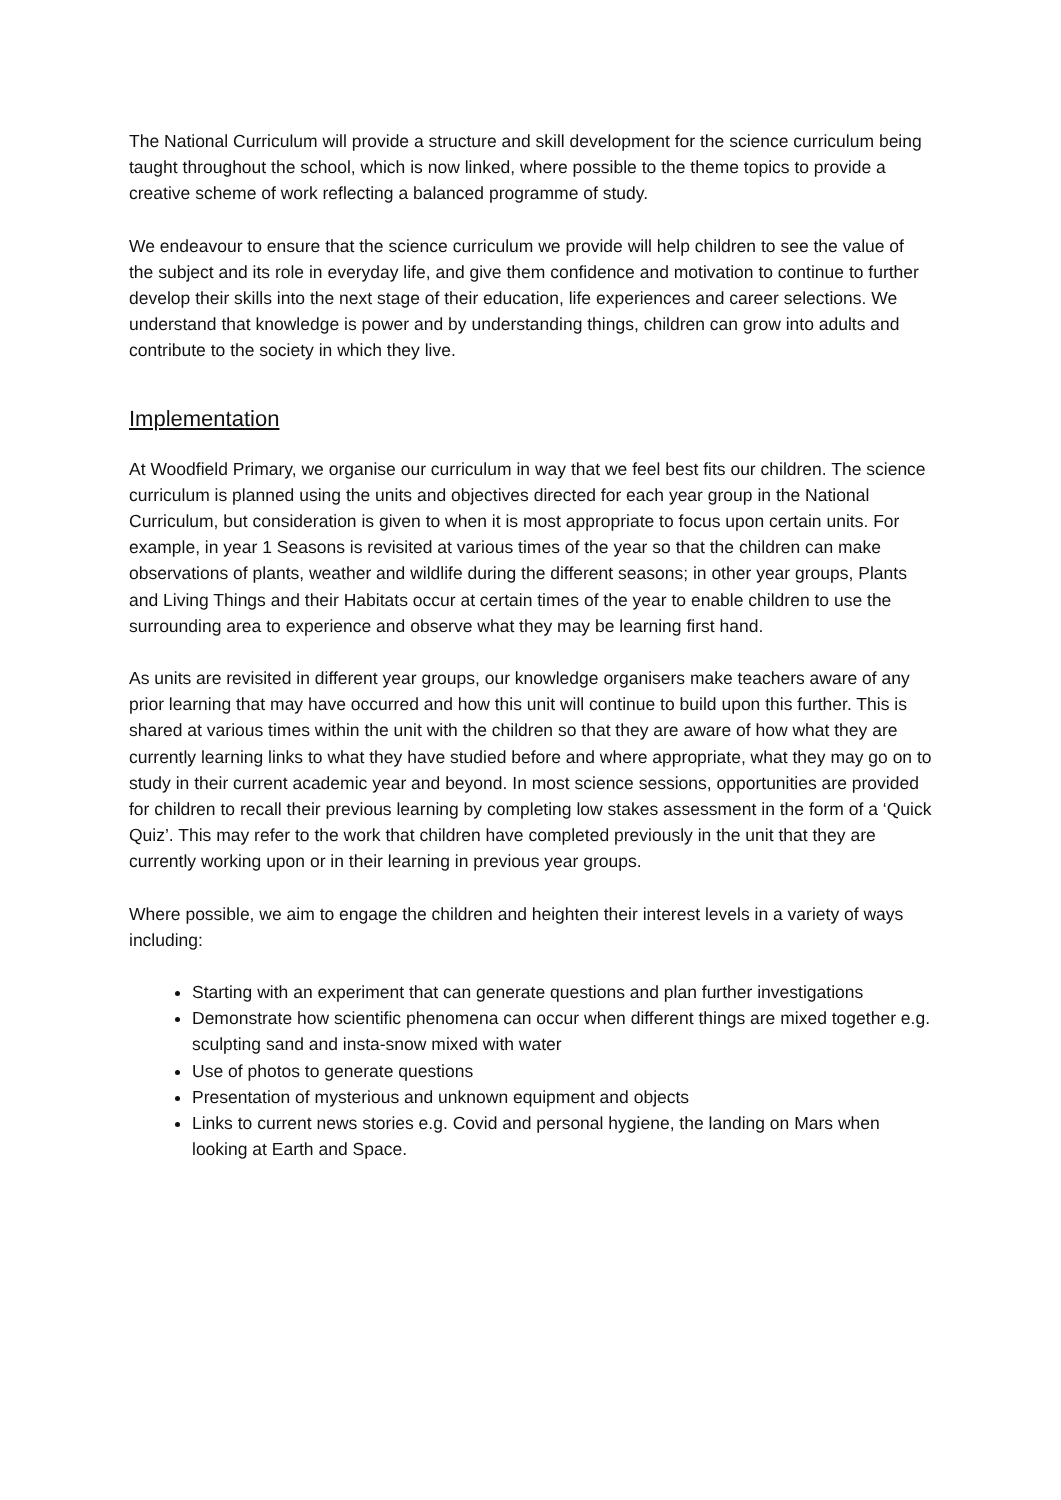The National Curriculum will provide a structure and skill development for the science curriculum being taught throughout the school, which is now linked, where possible to the theme topics to provide a creative scheme of work reflecting a balanced programme of study.
We endeavour to ensure that the science curriculum we provide will help children to see the value of the subject and its role in everyday life, and give them confidence and motivation to continue to further develop their skills into the next stage of their education, life experiences and career selections. We understand that knowledge is power and by understanding things, children can grow into adults and contribute to the society in which they live.
Implementation
At Woodfield Primary, we organise our curriculum in way that we feel best fits our children. The science curriculum is planned using the units and objectives directed for each year group in the National Curriculum, but consideration is given to when it is most appropriate to focus upon certain units. For example, in year 1 Seasons is revisited at various times of the year so that the children can make observations of plants, weather and wildlife during the different seasons; in other year groups, Plants and Living Things and their Habitats occur at certain times of the year to enable children to use the surrounding area to experience and observe what they may be learning first hand.
As units are revisited in different year groups, our knowledge organisers make teachers aware of any prior learning that may have occurred and how this unit will continue to build upon this further. This is shared at various times within the unit with the children so that they are aware of how what they are currently learning links to what they have studied before and where appropriate, what they may go on to study in their current academic year and beyond. In most science sessions, opportunities are provided for children to recall their previous learning by completing low stakes assessment in the form of a ‘Quick Quiz’. This may refer to the work that children have completed previously in the unit that they are currently working upon or in their learning in previous year groups.
Where possible, we aim to engage the children and heighten their interest levels in a variety of ways including:
Starting with an experiment that can generate questions and plan further investigations
Demonstrate how scientific phenomena can occur when different things are mixed together e.g. sculpting sand and insta-snow mixed with water
Use of photos to generate questions
Presentation of mysterious and unknown equipment and objects
Links to current news stories e.g. Covid and personal hygiene, the landing on Mars when looking at Earth and Space.